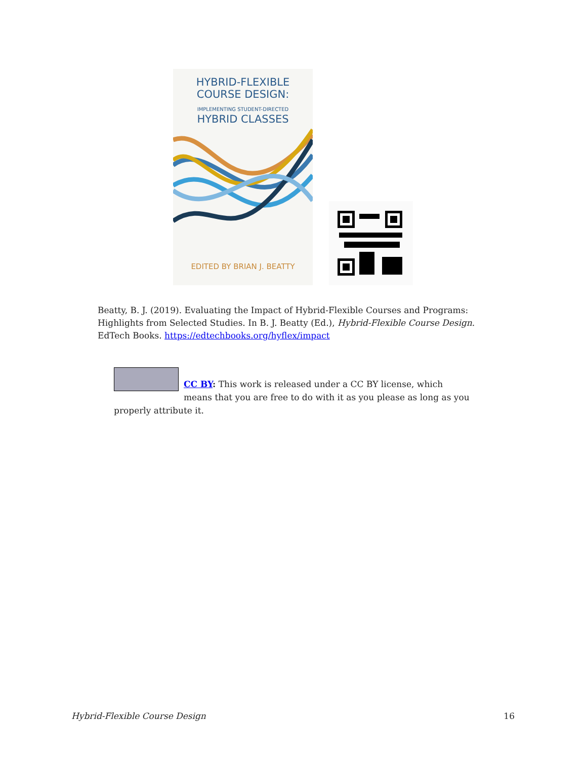HYBRID-FLEXIBLE
COURSE DESIGN:
IMPLEMENTING STUDENT-DIRECTED
HYBRID CLASSES
EDITED BY BRIAN J. BEATTY
Beatty, B. J. (2019). Evaluating the Impact of Hybrid-Flexible Courses and Programs: Highlights from Selected Studies. In B. J. Beatty (Ed.), Hybrid-Flexible Course Design. EdTech Books. https://edtechbooks.org/hyflex/impact
CC BY: This work is released under a CC BY license, which means that you are free to do with it as you please as long as you properly attribute it.
Hybrid-Flexible Course Design 16